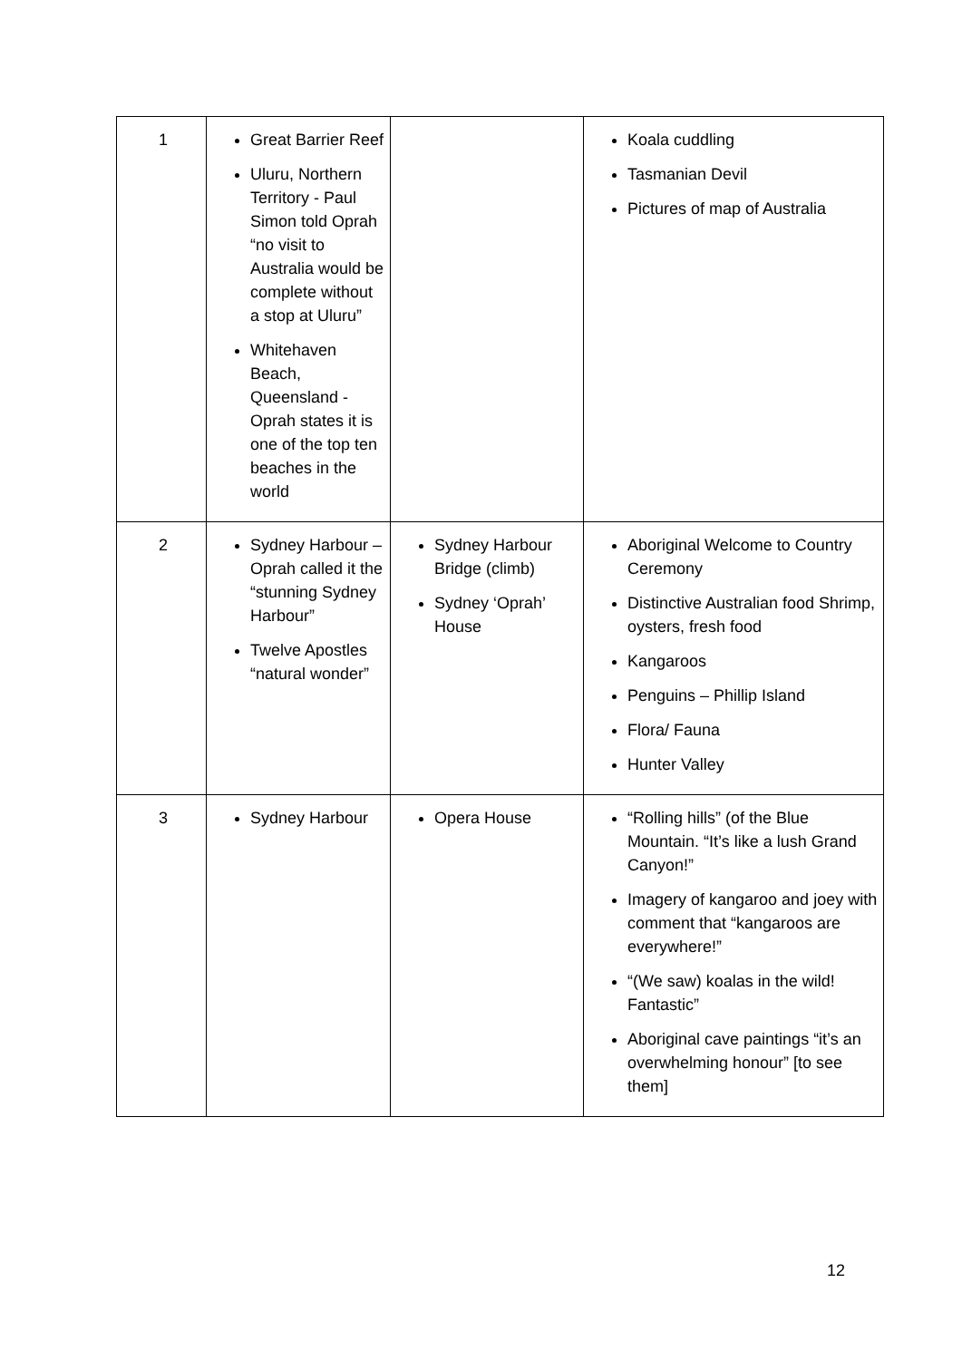| 1 | Great Barrier Reef Uluru, Northern Territory - Paul Simon told Oprah “no visit to Australia would be complete without a stop at Uluru” Whitehaven Beach, Queensland - Oprah states it is one of the top ten beaches in the world | | Koala cuddling Tasmanian Devil Pictures of map of Australia |
| 2 | Sydney Harbour – Oprah called it the “stunning Sydney Harbour” Twelve Apostles “natural wonder” | Sydney Harbour Bridge (climb) Sydney ‘Oprah’ House | Aboriginal Welcome to Country Ceremony Distinctive Australian food Shrimp, oysters, fresh food Kangaroos Penguins – Phillip Island Flora/ Fauna Hunter Valley |
| 3 | Sydney Harbour | Opera House | “Rolling hills” (of the Blue Mountain. “It’s like a lush Grand Canyon!” Imagery of kangaroo and joey with comment that “kangaroos are everywhere!” “(We saw) koalas in the wild! Fantastic” Aboriginal cave paintings “it’s an overwhelming honour” [to see them] |
12